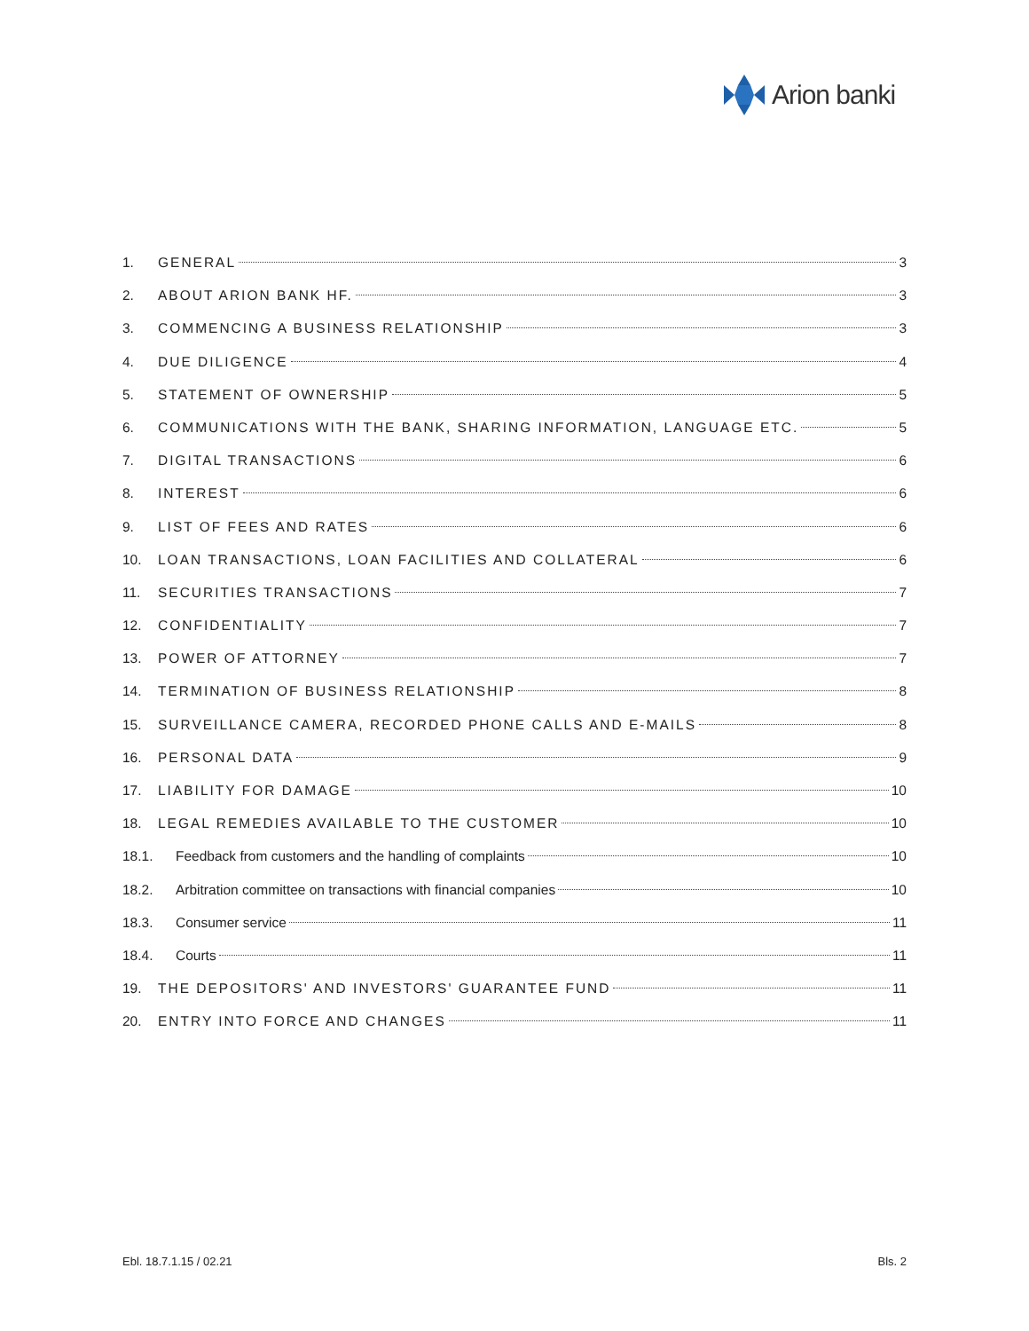Arion banki
1. GENERAL 3
2. ABOUT ARION BANK HF. 3
3. COMMENCING A BUSINESS RELATIONSHIP 3
4. DUE DILIGENCE 4
5. STATEMENT OF OWNERSHIP 5
6. COMMUNICATIONS WITH THE BANK, SHARING INFORMATION, LANGUAGE ETC. 5
7. DIGITAL TRANSACTIONS 6
8. INTEREST 6
9. LIST OF FEES AND RATES 6
10. LOAN TRANSACTIONS, LOAN FACILITIES AND COLLATERAL 6
11. SECURITIES TRANSACTIONS 7
12. CONFIDENTIALITY 7
13. POWER OF ATTORNEY 7
14. TERMINATION OF BUSINESS RELATIONSHIP 8
15. SURVEILLANCE CAMERA, RECORDED PHONE CALLS AND E-MAILS 8
16. PERSONAL DATA 9
17. LIABILITY FOR DAMAGE 10
18. LEGAL REMEDIES AVAILABLE TO THE CUSTOMER 10
18.1. Feedback from customers and the handling of complaints 10
18.2. Arbitration committee on transactions with financial companies 10
18.3. Consumer service 11
18.4. Courts 11
19. THE DEPOSITORS' AND INVESTORS' GUARANTEE FUND 11
20. ENTRY INTO FORCE AND CHANGES 11
Ebl. 18.7.1.15 / 02.21 Bls. 2